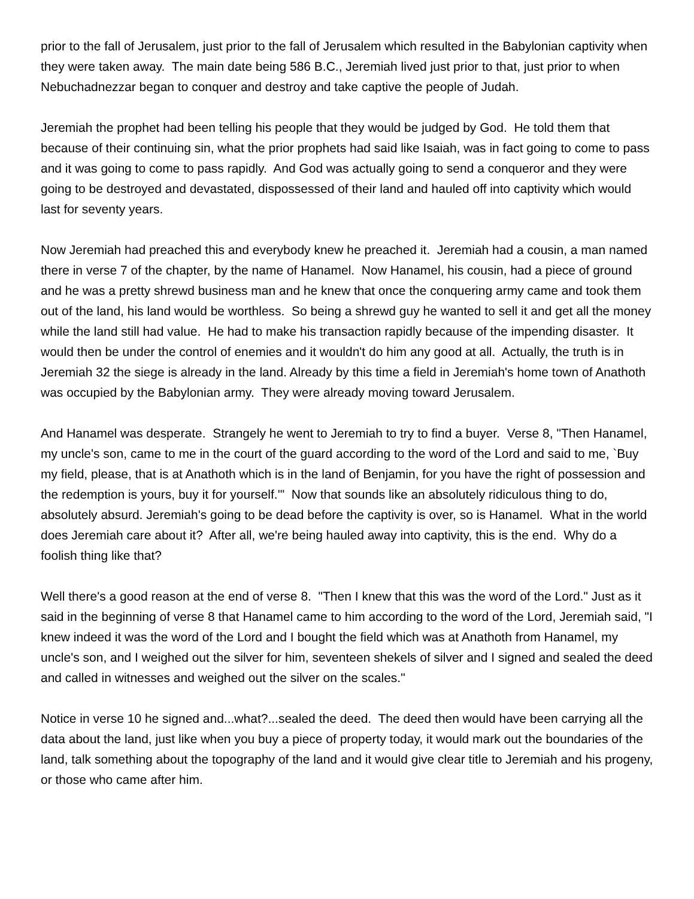prior to the fall of Jerusalem, just prior to the fall of Jerusalem which resulted in the Babylonian captivity when they were taken away. The main date being 586 B.C., Jeremiah lived just prior to that, just prior to when Nebuchadnezzar began to conquer and destroy and take captive the people of Judah.
Jeremiah the prophet had been telling his people that they would be judged by God. He told them that because of their continuing sin, what the prior prophets had said like Isaiah, was in fact going to come to pass and it was going to come to pass rapidly. And God was actually going to send a conqueror and they were going to be destroyed and devastated, dispossessed of their land and hauled off into captivity which would last for seventy years.
Now Jeremiah had preached this and everybody knew he preached it. Jeremiah had a cousin, a man named there in verse 7 of the chapter, by the name of Hanamel. Now Hanamel, his cousin, had a piece of ground and he was a pretty shrewd business man and he knew that once the conquering army came and took them out of the land, his land would be worthless. So being a shrewd guy he wanted to sell it and get all the money while the land still had value. He had to make his transaction rapidly because of the impending disaster. It would then be under the control of enemies and it wouldn't do him any good at all. Actually, the truth is in Jeremiah 32 the siege is already in the land. Already by this time a field in Jeremiah's home town of Anathoth was occupied by the Babylonian army. They were already moving toward Jerusalem.
And Hanamel was desperate. Strangely he went to Jeremiah to try to find a buyer. Verse 8, "Then Hanamel, my uncle's son, came to me in the court of the guard according to the word of the Lord and said to me, `Buy my field, please, that is at Anathoth which is in the land of Benjamin, for you have the right of possession and the redemption is yours, buy it for yourself.'" Now that sounds like an absolutely ridiculous thing to do, absolutely absurd. Jeremiah's going to be dead before the captivity is over, so is Hanamel. What in the world does Jeremiah care about it? After all, we're being hauled away into captivity, this is the end. Why do a foolish thing like that?
Well there's a good reason at the end of verse 8. "Then I knew that this was the word of the Lord." Just as it said in the beginning of verse 8 that Hanamel came to him according to the word of the Lord, Jeremiah said, "I knew indeed it was the word of the Lord and I bought the field which was at Anathoth from Hanamel, my uncle's son, and I weighed out the silver for him, seventeen shekels of silver and I signed and sealed the deed and called in witnesses and weighed out the silver on the scales."
Notice in verse 10 he signed and...what?...sealed the deed. The deed then would have been carrying all the data about the land, just like when you buy a piece of property today, it would mark out the boundaries of the land, talk something about the topography of the land and it would give clear title to Jeremiah and his progeny, or those who came after him.